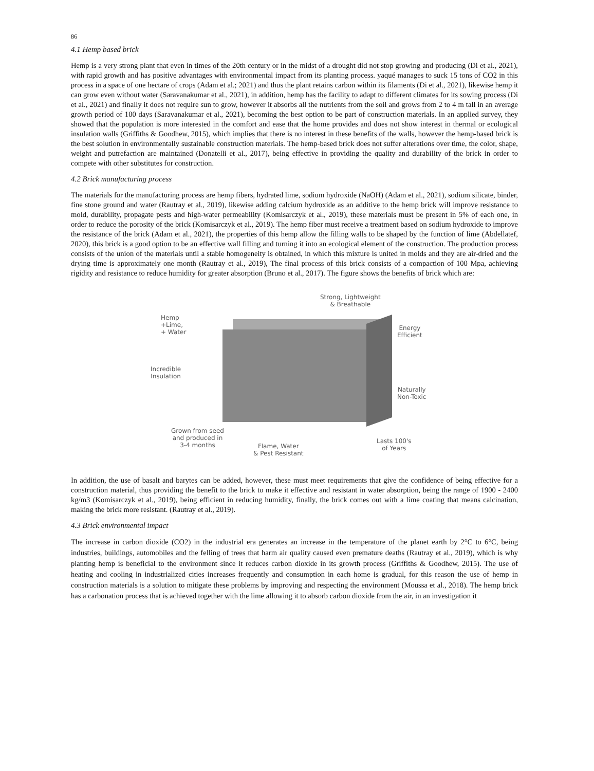86
4.1 Hemp based brick
Hemp is a very strong plant that even in times of the 20th century or in the midst of a drought did not stop growing and producing (Di et al., 2021), with rapid growth and has positive advantages with environmental impact from its planting process. yaqué manages to suck 15 tons of CO2 in this process in a space of one hectare of crops (Adam et al.; 2021) and thus the plant retains carbon within its filaments (Di et al., 2021), likewise hemp it can grow even without water (Saravanakumar et al., 2021), in addition, hemp has the facility to adapt to different climates for its sowing process (Di et al., 2021) and finally it does not require sun to grow, however it absorbs all the nutrients from the soil and grows from 2 to 4 m tall in an average growth period of 100 days (Saravanakumar et al., 2021), becoming the best option to be part of construction materials. In an applied survey, they showed that the population is more interested in the comfort and ease that the home provides and does not show interest in thermal or ecological insulation walls (Griffiths & Goodhew, 2015), which implies that there is no interest in these benefits of the walls, however the hemp-based brick is the best solution in environmentally sustainable construction materials. The hemp-based brick does not suffer alterations over time, the color, shape, weight and putrefaction are maintained (Donatelli et al., 2017), being effective in providing the quality and durability of the brick in order to compete with other substitutes for construction.
4.2 Brick manufacturing process
The materials for the manufacturing process are hemp fibers, hydrated lime, sodium hydroxide (NaOH) (Adam et al., 2021), sodium silicate, binder, fine stone ground and water (Rautray et al., 2019), likewise adding calcium hydroxide as an additive to the hemp brick will improve resistance to mold, durability, propagate pests and high-water permeability (Komisarczyk et al., 2019), these materials must be present in 5% of each one, in order to reduce the porosity of the brick (Komisarczyk et al., 2019). The hemp fiber must receive a treatment based on sodium hydroxide to improve the resistance of the brick (Adam et al., 2021), the properties of this hemp allow the filling walls to be shaped by the function of lime (Abdellatef, 2020), this brick is a good option to be an effective wall filling and turning it into an ecological element of the construction. The production process consists of the union of the materials until a stable homogeneity is obtained, in which this mixture is united in molds and they are air-dried and the drying time is approximately one month (Rautray et al., 2019), The final process of this brick consists of a compaction of 100 Mpa, achieving rigidity and resistance to reduce humidity for greater absorption (Bruno et al., 2017). The figure shows the benefits of brick which are:
Strong, Lightweight
& Breathable
Hemp
+Lime,
+ Water
Energy
Efficient
Incredible
Insulation
Naturally
Non-Toxic
Grown from seed
and produced in
3-4 months
Flame, Water
& Pest Resistant
Lasts 100's
of Years
In addition, the use of basalt and barytes can be added, however, these must meet requirements that give the confidence of being effective for a construction material, thus providing the benefit to the brick to make it effective and resistant in water absorption, being the range of 1900 - 2400 kg/m3 (Komisarczyk et al., 2019), being efficient in reducing humidity, finally, the brick comes out with a lime coating that means calcination, making the brick more resistant. (Rautray et al., 2019).
4.3 Brick environmental impact
The increase in carbon dioxide (CO2) in the industrial era generates an increase in the temperature of the planet earth by 2°C to 6°C, being industries, buildings, automobiles and the felling of trees that harm air quality caused even premature deaths (Rautray et al., 2019), which is why planting hemp is beneficial to the environment since it reduces carbon dioxide in its growth process (Griffiths & Goodhew, 2015). The use of heating and cooling in industrialized cities increases frequently and consumption in each home is gradual, for this reason the use of hemp in construction materials is a solution to mitigate these problems by improving and respecting the environment (Moussa et al., 2018). The hemp brick has a carbonation process that is achieved together with the lime allowing it to absorb carbon dioxide from the air, in an investigation it